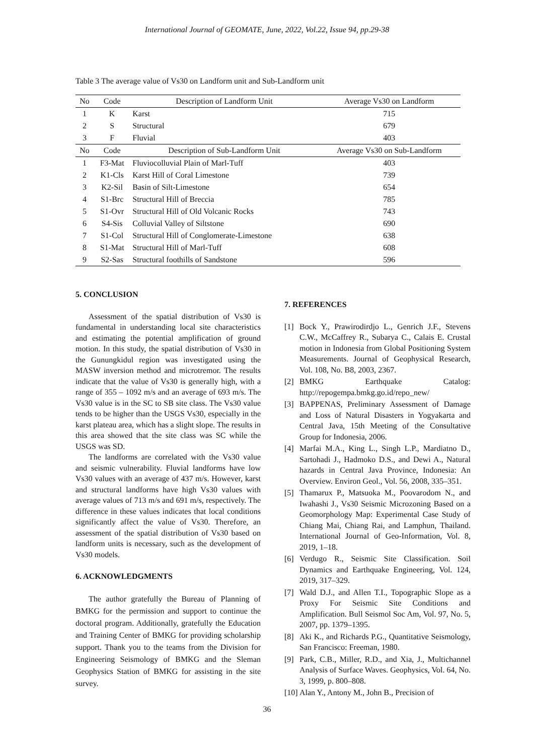International Journal of GEOMATE, June, 2022, Vol.22, Issue 94, pp.29-38
Table 3 The average value of Vs30 on Landform unit and Sub-Landform unit
| No | Code | Description of Landform Unit | Average Vs30 on Landform |
| --- | --- | --- | --- |
| 1 | K | Karst | 715 |
| 2 | S | Structural | 679 |
| 3 | F | Fluvial | 403 |
| No | Code | Description of Sub-Landform Unit | Average Vs30 on Sub-Landform |
| 1 | F3-Mat | Fluviocolluvial Plain of Marl-Tuff | 403 |
| 2 | K1-Cls | Karst Hill of Coral Limestone | 739 |
| 3 | K2-Sil | Basin of Silt-Limestone | 654 |
| 4 | S1-Brc | Structural Hill of Breccia | 785 |
| 5 | S1-Ovr | Structural Hill of Old Volcanic Rocks | 743 |
| 6 | S4-Sis | Colluvial Valley of Siltstone | 690 |
| 7 | S1-Col | Structural Hill of Conglomerate-Limestone | 638 |
| 8 | S1-Mat | Structural Hill of Marl-Tuff | 608 |
| 9 | S2-Sas | Structural foothills of Sandstone | 596 |
5. CONCLUSION
Assessment of the spatial distribution of Vs30 is fundamental in understanding local site characteristics and estimating the potential amplification of ground motion. In this study, the spatial distribution of Vs30 in the Gunungkidul region was investigated using the MASW inversion method and microtremor. The results indicate that the value of Vs30 is generally high, with a range of 355 – 1092 m/s and an average of 693 m/s. The Vs30 value is in the SC to SB site class. The Vs30 value tends to be higher than the USGS Vs30, especially in the karst plateau area, which has a slight slope. The results in this area showed that the site class was SC while the USGS was SD.
The landforms are correlated with the Vs30 value and seismic vulnerability. Fluvial landforms have low Vs30 values with an average of 437 m/s. However, karst and structural landforms have high Vs30 values with average values of 713 m/s and 691 m/s, respectively. The difference in these values indicates that local conditions significantly affect the value of Vs30. Therefore, an assessment of the spatial distribution of Vs30 based on landform units is necessary, such as the development of Vs30 models.
6. ACKNOWLEDGMENTS
The author gratefully the Bureau of Planning of BMKG for the permission and support to continue the doctoral program. Additionally, gratefully the Education and Training Center of BMKG for providing scholarship support. Thank you to the teams from the Division for Engineering Seismology of BMKG and the Sleman Geophysics Station of BMKG for assisting in the site survey.
7. REFERENCES
[1] Bock Y., Prawirodirdjo L., Genrich J.F., Stevens C.W., McCaffrey R., Subarya C., Calais E. Crustal motion in Indonesia from Global Positioning System Measurements. Journal of Geophysical Research, Vol. 108, No. B8, 2003, 2367.
[2] BMKG Earthquake Catalog: http://repogempa.bmkg.go.id/repo_new/
[3] BAPPENAS, Preliminary Assessment of Damage and Loss of Natural Disasters in Yogyakarta and Central Java, 15th Meeting of the Consultative Group for Indonesia, 2006.
[4] Marfai M.A., King L., Singh L.P., Mardiatno D., Sartohadi J., Hadmoko D.S., and Dewi A., Natural hazards in Central Java Province, Indonesia: An Overview. Environ Geol., Vol. 56, 2008, 335–351.
[5] Thamarux P., Matsuoka M., Poovarodom N., and Iwahashi J., Vs30 Seismic Microzoning Based on a Geomorphology Map: Experimental Case Study of Chiang Mai, Chiang Rai, and Lamphun, Thailand. International Journal of Geo-Information, Vol. 8, 2019, 1–18.
[6] Verdugo R., Seismic Site Classification. Soil Dynamics and Earthquake Engineering, Vol. 124, 2019, 317–329.
[7] Wald D.J., and Allen T.I., Topographic Slope as a Proxy For Seismic Site Conditions and Amplification. Bull Seismol Soc Am, Vol. 97, No. 5, 2007, pp. 1379–1395.
[8] Aki K., and Richards P.G., Quantitative Seismology, San Francisco: Freeman, 1980.
[9] Park, C.B., Miller, R.D., and Xia, J., Multichannel Analysis of Surface Waves. Geophysics, Vol. 64, No. 3, 1999, p. 800–808.
[10] Alan Y., Antony M., John B., Precision of
36